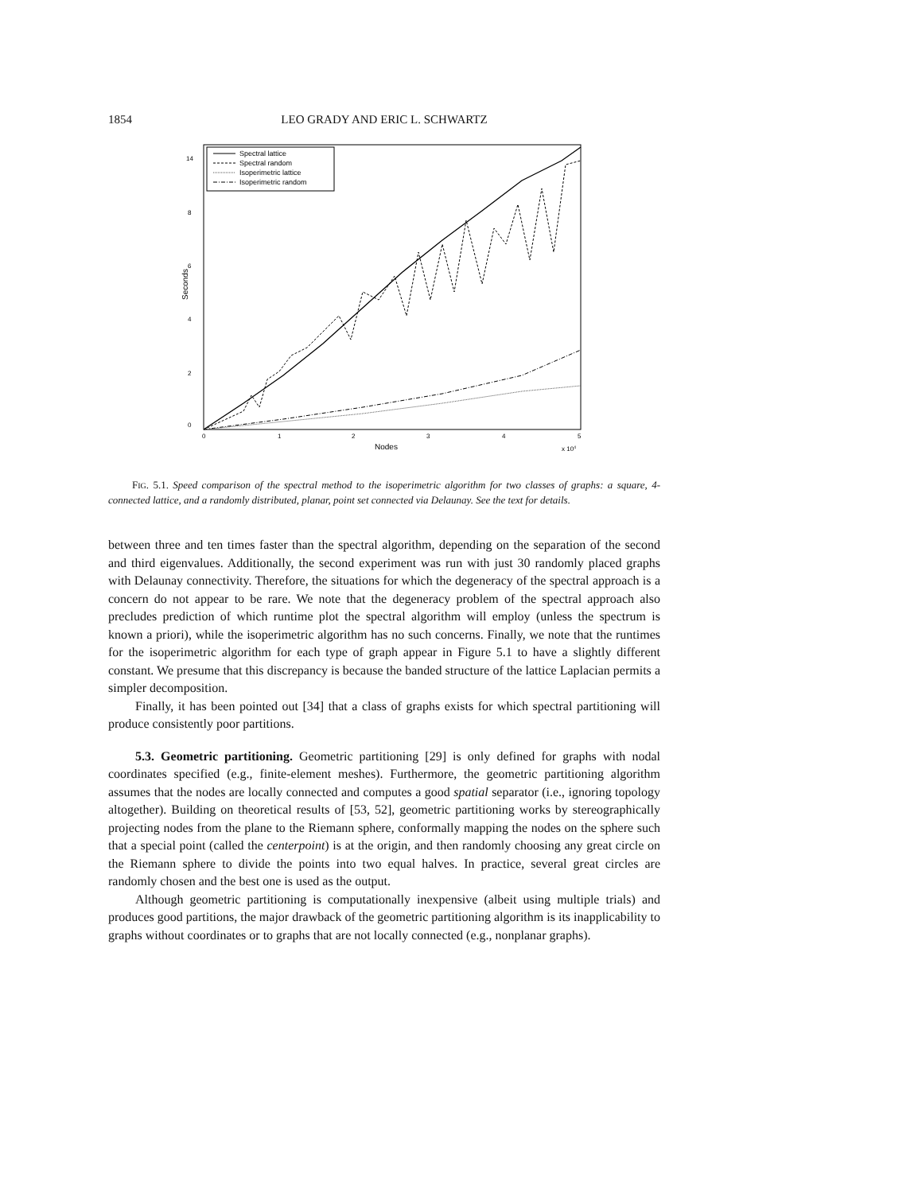1854 LEO GRADY AND ERIC L. SCHWARTZ
Spectral lattice
Spectral random
Isoperimetric lattice
Isoperimetric random
0
2
4
6
8
14
Seconds
0
1
2
3
4
5
Nodes
x 104
FIG. 5.1. Speed comparison of the spectral method to the isoperimetric algorithm for two classes of graphs: a square, 4-connected lattice, and a randomly distributed, planar, point set connected via Delaunay. See the text for details.
between three and ten times faster than the spectral algorithm, depending on the separation of the second and third eigenvalues. Additionally, the second experiment was run with just 30 randomly placed graphs with Delaunay connectivity. Therefore, the situations for which the degeneracy of the spectral approach is a concern do not appear to be rare. We note that the degeneracy problem of the spectral approach also precludes prediction of which runtime plot the spectral algorithm will employ (unless the spectrum is known a priori), while the isoperimetric algorithm has no such concerns. Finally, we note that the runtimes for the isoperimetric algorithm for each type of graph appear in Figure 5.1 to have a slightly different constant. We presume that this discrepancy is because the banded structure of the lattice Laplacian permits a simpler decomposition.
Finally, it has been pointed out [34] that a class of graphs exists for which spectral partitioning will produce consistently poor partitions.
5.3. Geometric partitioning. Geometric partitioning [29] is only defined for graphs with nodal coordinates specified (e.g., finite-element meshes). Furthermore, the geometric partitioning algorithm assumes that the nodes are locally connected and computes a good spatial separator (i.e., ignoring topology altogether). Building on theoretical results of [53, 52], geometric partitioning works by stereographically projecting nodes from the plane to the Riemann sphere, conformally mapping the nodes on the sphere such that a special point (called the centerpoint) is at the origin, and then randomly choosing any great circle on the Riemann sphere to divide the points into two equal halves. In practice, several great circles are randomly chosen and the best one is used as the output.
Although geometric partitioning is computationally inexpensive (albeit using multiple trials) and produces good partitions, the major drawback of the geometric partitioning algorithm is its inapplicability to graphs without coordinates or to graphs that are not locally connected (e.g., nonplanar graphs).